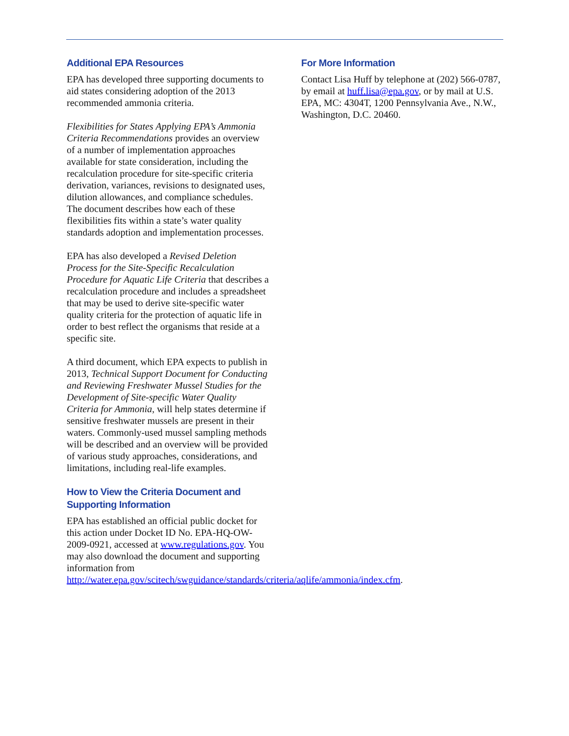Additional EPA Resources
EPA has developed three supporting documents to aid states considering adoption of the 2013 recommended ammonia criteria.
Flexibilities for States Applying EPA’s Ammonia Criteria Recommendations provides an overview of a number of implementation approaches available for state consideration, including the recalculation procedure for site-specific criteria derivation, variances, revisions to designated uses, dilution allowances, and compliance schedules. The document describes how each of these flexibilities fits within a state’s water quality standards adoption and implementation processes.
EPA has also developed a Revised Deletion Process for the Site-Specific Recalculation Procedure for Aquatic Life Criteria that describes a recalculation procedure and includes a spreadsheet that may be used to derive site-specific water quality criteria for the protection of aquatic life in order to best reflect the organisms that reside at a specific site.
A third document, which EPA expects to publish in 2013, Technical Support Document for Conducting and Reviewing Freshwater Mussel Studies for the Development of Site-specific Water Quality Criteria for Ammonia, will help states determine if sensitive freshwater mussels are present in their waters. Commonly-used mussel sampling methods will be described and an overview will be provided of various study approaches, considerations, and limitations, including real-life examples.
How to View the Criteria Document and Supporting Information
EPA has established an official public docket for this action under Docket ID No. EPA-HQ-OW-2009-0921, accessed at www.regulations.gov. You may also download the document and supporting information from http://water.epa.gov/scitech/swguidance/standards/criteria/aqlife/ammonia/index.cfm.
For More Information
Contact Lisa Huff by telephone at (202) 566-0787, by email at huff.lisa@epa.gov, or by mail at U.S. EPA, MC: 4304T, 1200 Pennsylvania Ave., N.W., Washington, D.C. 20460.